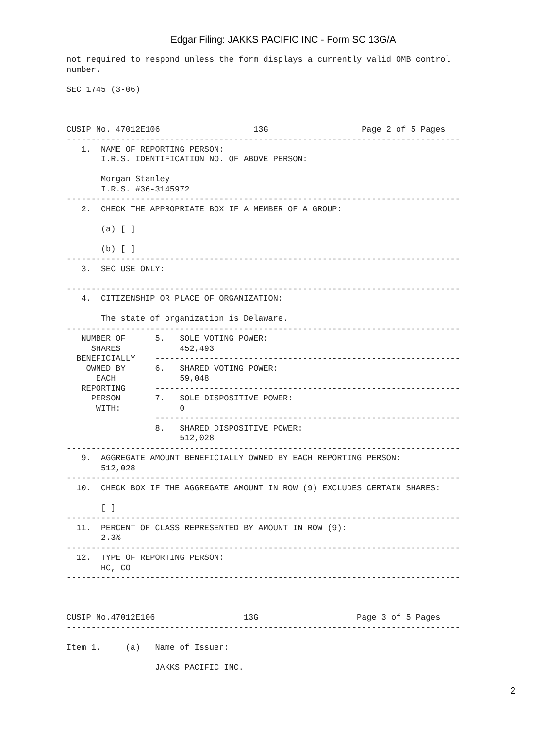Edgar Filing: JAKKS PACIFIC INC - Form SC 13G/A
not required to respond unless the form displays a currently valid OMB control
number.

SEC 1745 (3-06)



CUSIP No. 47012E106                   13G                   Page 2 of 5 Pages
--------------------------------------------------------------------------------
   1.  NAME OF REPORTING PERSON:
       I.R.S. IDENTIFICATION NO. OF ABOVE PERSON:

       Morgan Stanley
       I.R.S. #36-3145972
--------------------------------------------------------------------------------
   2.  CHECK THE APPROPRIATE BOX IF A MEMBER OF A GROUP:

       (a) [ ]

       (b) [ ]
--------------------------------------------------------------------------------
   3.  SEC USE ONLY:

--------------------------------------------------------------------------------
   4.  CITIZENSHIP OR PLACE OF ORGANIZATION:

       The state of organization is Delaware.
--------------------------------------------------------------------------------
   NUMBER OF      5.   SOLE VOTING POWER:
     SHARES            452,493
  BENEFICIALLY    --------------------------------------------------------------
    OWNED BY      6.   SHARED VOTING POWER:
      EACH             59,048
   REPORTING      --------------------------------------------------------------
     PERSON       7.   SOLE DISPOSITIVE POWER:
      WITH:            0
                  --------------------------------------------------------------
                  8.   SHARED DISPOSITIVE POWER:
                       512,028
--------------------------------------------------------------------------------
   9.  AGGREGATE AMOUNT BENEFICIALLY OWNED BY EACH REPORTING PERSON:
       512,028
--------------------------------------------------------------------------------
  10.  CHECK BOX IF THE AGGREGATE AMOUNT IN ROW (9) EXCLUDES CERTAIN SHARES:

       [ ]
--------------------------------------------------------------------------------
  11.  PERCENT OF CLASS REPRESENTED BY AMOUNT IN ROW (9):
       2.3%
--------------------------------------------------------------------------------
  12.  TYPE OF REPORTING PERSON:
       HC, CO
--------------------------------------------------------------------------------



CUSIP No.47012E106                  13G                    Page 3 of 5 Pages
--------------------------------------------------------------------------------

Item 1.     (a)   Name of Issuer:

                  JAKKS PACIFIC INC.
2